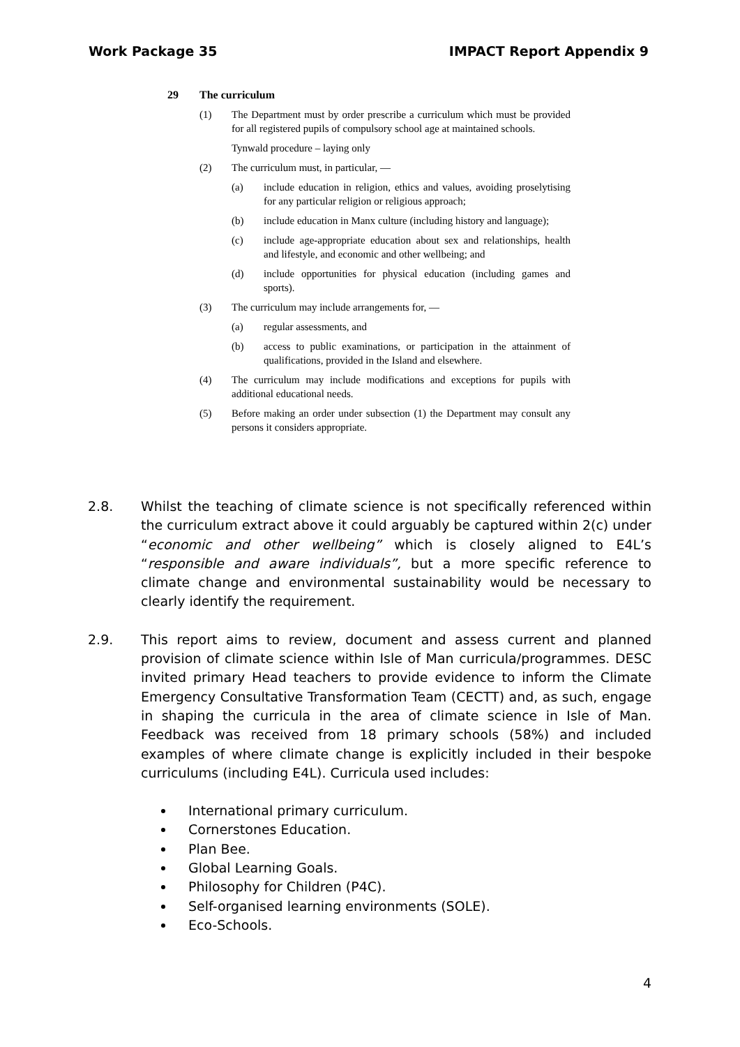Work Package 35 IMPACT Report Appendix 9
29 The curriculum
(1) The Department must by order prescribe a curriculum which must be provided for all registered pupils of compulsory school age at maintained schools.
Tynwald procedure – laying only
(2) The curriculum must, in particular, —
(a) include education in religion, ethics and values, avoiding proselytising for any particular religion or religious approach;
(b) include education in Manx culture (including history and language);
(c) include age-appropriate education about sex and relationships, health and lifestyle, and economic and other wellbeing; and
(d) include opportunities for physical education (including games and sports).
(3) The curriculum may include arrangements for, —
(a) regular assessments, and
(b) access to public examinations, or participation in the attainment of qualifications, provided in the Island and elsewhere.
(4) The curriculum may include modifications and exceptions for pupils with additional educational needs.
(5) Before making an order under subsection (1) the Department may consult any persons it considers appropriate.
2.8. Whilst the teaching of climate science is not specifically referenced within the curriculum extract above it could arguably be captured within 2(c) under “economic and other wellbeing” which is closely aligned to E4L’s “responsible and aware individuals”, but a more specific reference to climate change and environmental sustainability would be necessary to clearly identify the requirement.
2.9. This report aims to review, document and assess current and planned provision of climate science within Isle of Man curricula/programmes. DESC invited primary Head teachers to provide evidence to inform the Climate Emergency Consultative Transformation Team (CECTT) and, as such, engage in shaping the curricula in the area of climate science in Isle of Man. Feedback was received from 18 primary schools (58%) and included examples of where climate change is explicitly included in their bespoke curriculums (including E4L). Curricula used includes:
International primary curriculum.
Cornerstones Education.
Plan Bee.
Global Learning Goals.
Philosophy for Children (P4C).
Self-organised learning environments (SOLE).
Eco-Schools.
4